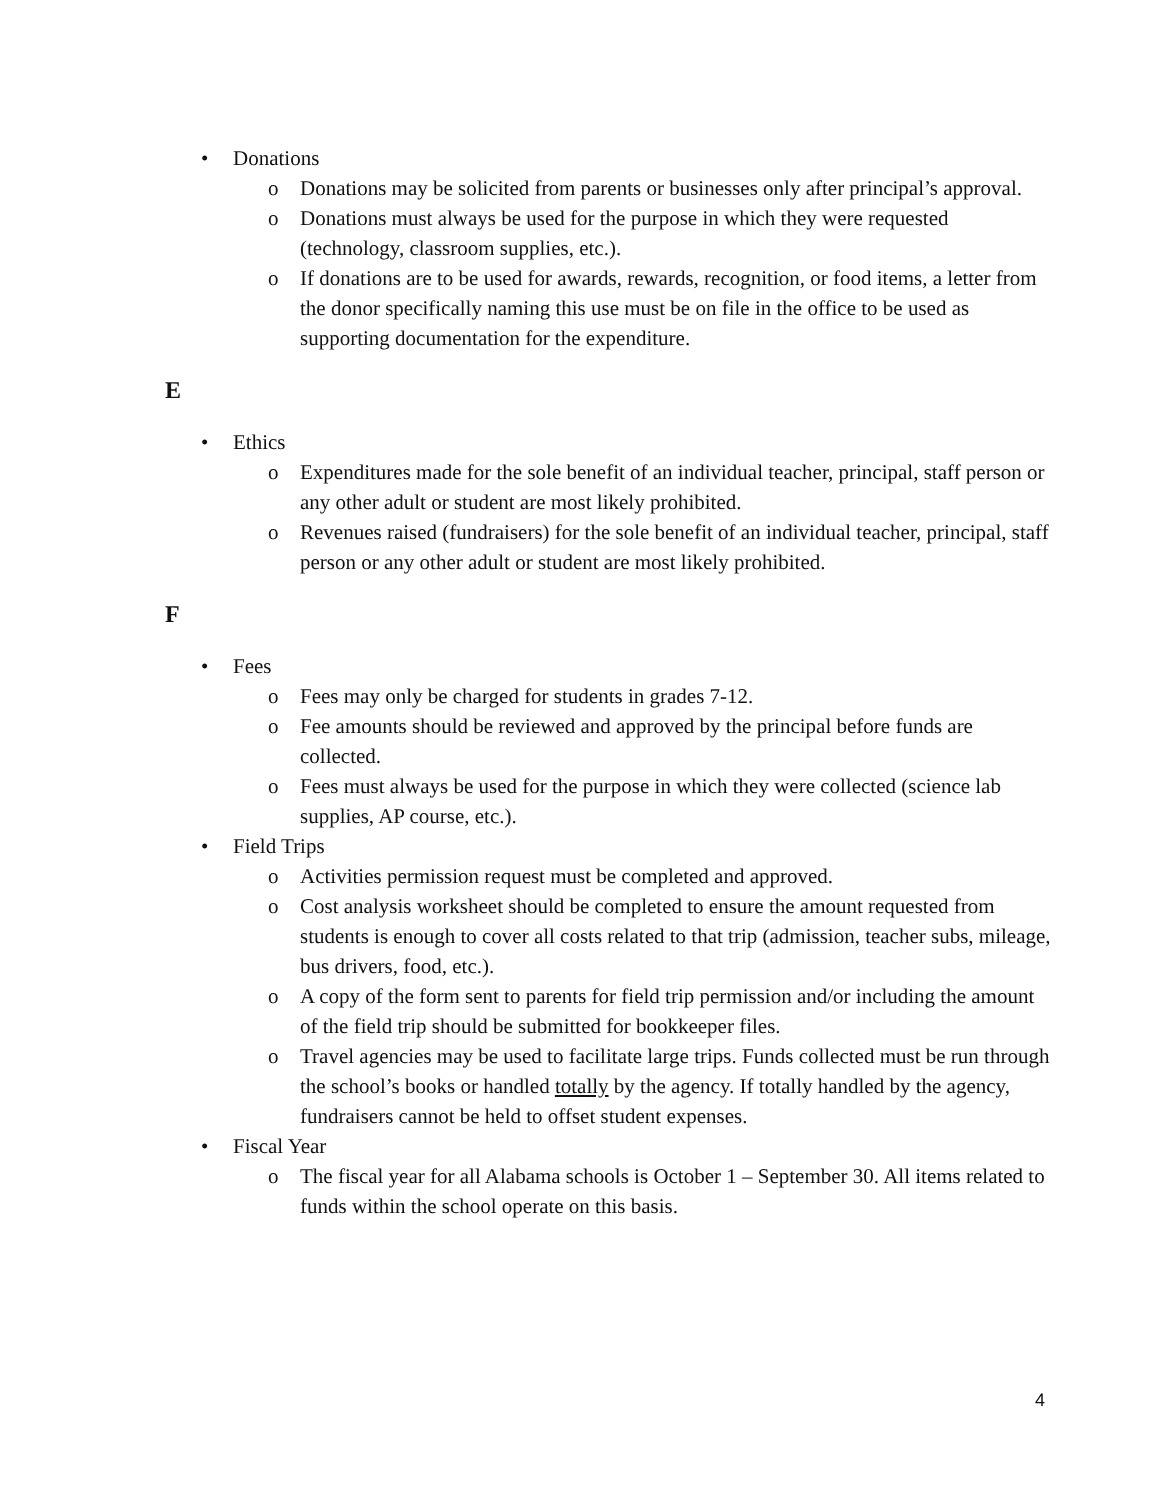• Donations
o Donations may be solicited from parents or businesses only after principal’s approval.
o Donations must always be used for the purpose in which they were requested (technology, classroom supplies, etc.).
o If donations are to be used for awards, rewards, recognition, or food items, a letter from the donor specifically naming this use must be on file in the office to be used as supporting documentation for the expenditure.
E
• Ethics
o Expenditures made for the sole benefit of an individual teacher, principal, staff person or any other adult or student are most likely prohibited.
o Revenues raised (fundraisers) for the sole benefit of an individual teacher, principal, staff person or any other adult or student are most likely prohibited.
F
• Fees
o Fees may only be charged for students in grades 7-12.
o Fee amounts should be reviewed and approved by the principal before funds are collected.
o Fees must always be used for the purpose in which they were collected (science lab supplies, AP course, etc.).
• Field Trips
o Activities permission request must be completed and approved.
o Cost analysis worksheet should be completed to ensure the amount requested from students is enough to cover all costs related to that trip (admission, teacher subs, mileage, bus drivers, food, etc.).
o A copy of the form sent to parents for field trip permission and/or including the amount of the field trip should be submitted for bookkeeper files.
o Travel agencies may be used to facilitate large trips. Funds collected must be run through the school’s books or handled totally by the agency. If totally handled by the agency, fundraisers cannot be held to offset student expenses.
• Fiscal Year
o The fiscal year for all Alabama schools is October 1 – September 30. All items related to funds within the school operate on this basis.
4